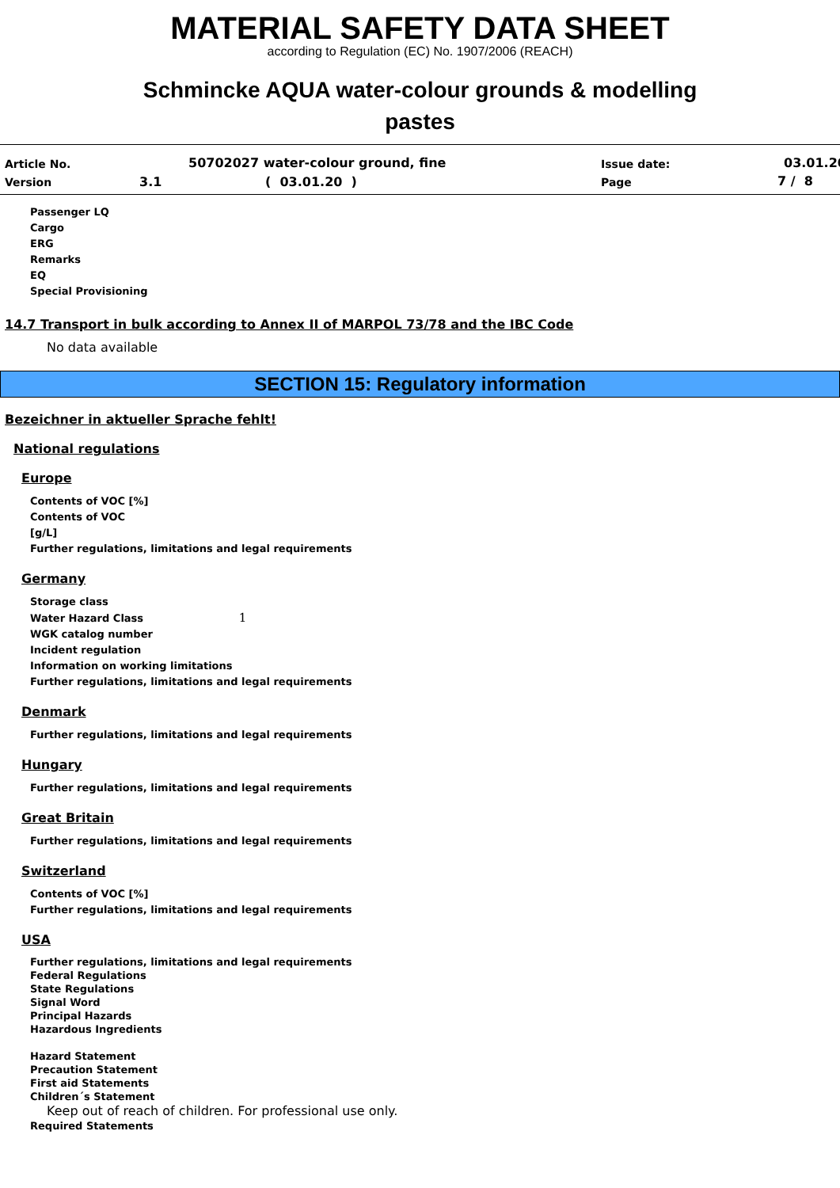MATERIAL SAFETY DATA SHEET
according to Regulation (EC) No. 1907/2006 (REACH)
Schmincke AQUA water-colour grounds & modelling
pastes
Article No.
50702027 water-colour ground, fine
Issue date: 03.01.20
Version 3.1 ( 03.01.20 ) Page 7 / 8
Passenger LQ
Cargo
ERG
Remarks
EQ
Special Provisioning
14.7 Transport in bulk according to Annex II of MARPOL 73/78 and the IBC Code
No data available
SECTION 15: Regulatory information
Bezeichner in aktueller Sprache fehlt!
National regulations
Europe
Contents of VOC [%]
Contents of VOC
[g/L]
Further regulations, limitations and legal requirements
Germany
Storage class
Water Hazard Class 1
WGK catalog number
Incident regulation
Information on working limitations
Further regulations, limitations and legal requirements
Denmark
Further regulations, limitations and legal requirements
Hungary
Further regulations, limitations and legal requirements
Great Britain
Further regulations, limitations and legal requirements
Switzerland
Contents of VOC [%]
Further regulations, limitations and legal requirements
USA
Further regulations, limitations and legal requirements
Federal Regulations
State Regulations
Signal Word
Principal Hazards
Hazardous Ingredients
Hazard Statement
Precaution Statement
First aid Statements
Children´s Statement
Keep out of reach of children. For professional use only.
Required Statements